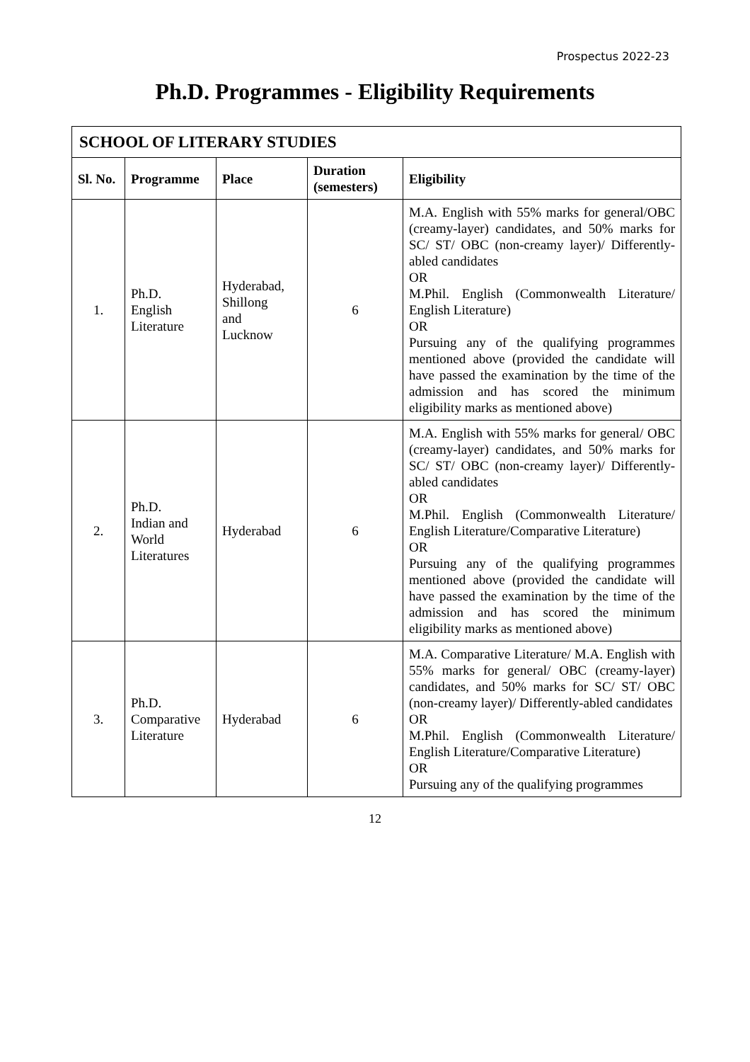Prospectus 2022-23
Ph.D. Programmes - Eligibility Requirements
| SCHOOL OF LITERARY STUDIES | | | | |
| --- | --- | --- | --- | --- |
| Sl. No. | Programme | Place | Duration (semesters) | Eligibility |
| 1. | Ph.D. English Literature | Hyderabad, Shillong and Lucknow | 6 | M.A. English with 55% marks for general/OBC (creamy-layer) candidates, and 50% marks for SC/ ST/ OBC (non-creamy layer)/ Differently-abled candidates OR M.Phil. English (Commonwealth Literature/ English Literature) OR Pursuing any of the qualifying programmes mentioned above (provided the candidate will have passed the examination by the time of the admission and has scored the minimum eligibility marks as mentioned above) |
| 2. | Ph.D. Indian and World Literatures | Hyderabad | 6 | M.A. English with 55% marks for general/ OBC (creamy-layer) candidates, and 50% marks for SC/ ST/ OBC (non-creamy layer)/ Differently-abled candidates OR M.Phil. English (Commonwealth Literature/ English Literature/Comparative Literature) OR Pursuing any of the qualifying programmes mentioned above (provided the candidate will have passed the examination by the time of the admission and has scored the minimum eligibility marks as mentioned above) |
| 3. | Ph.D. Comparative Literature | Hyderabad | 6 | M.A. Comparative Literature/ M.A. English with 55% marks for general/ OBC (creamy-layer) candidates, and 50% marks for SC/ ST/ OBC (non-creamy layer)/ Differently-abled candidates OR M.Phil. English (Commonwealth Literature/ English Literature/Comparative Literature) OR Pursuing any of the qualifying programmes |
12